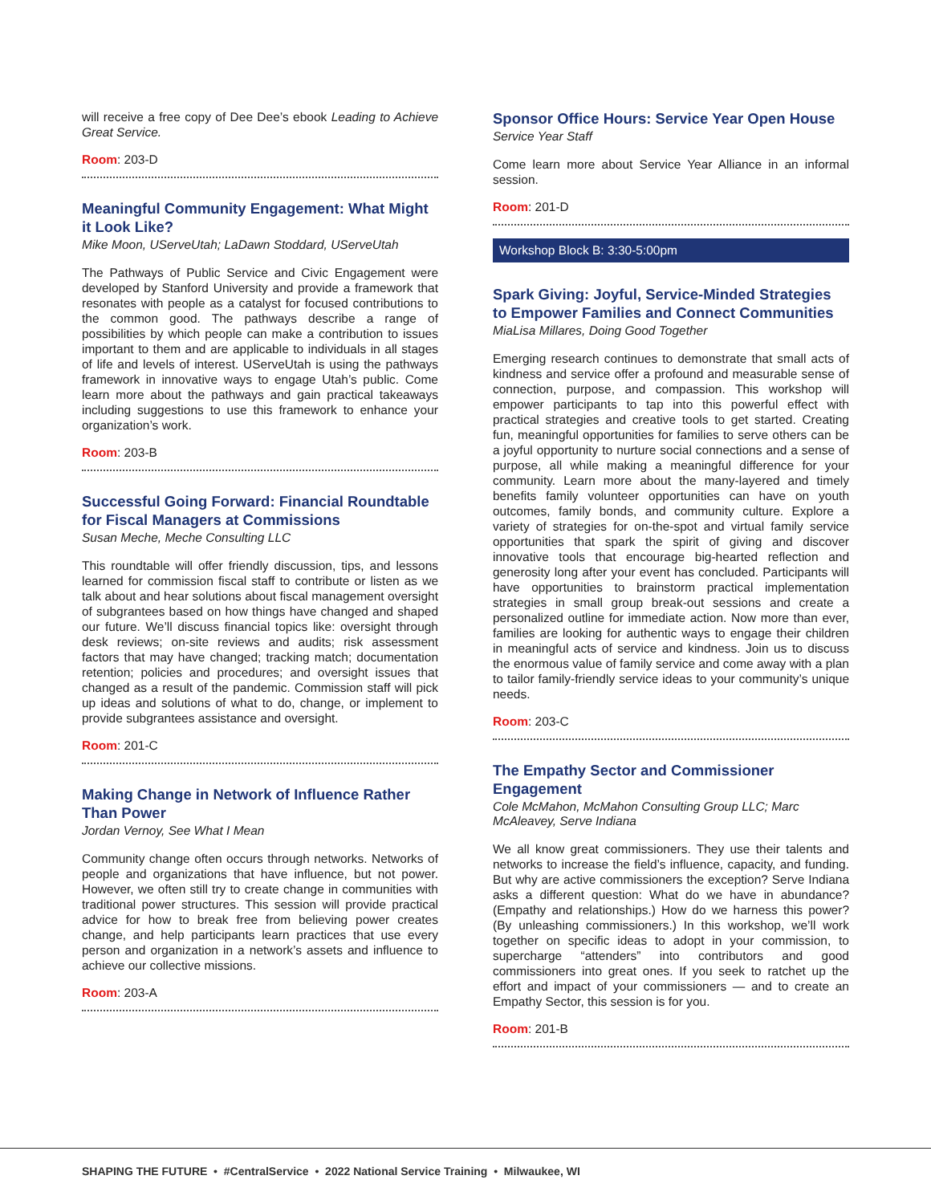will receive a free copy of Dee Dee’s ebook Leading to Achieve Great Service.
Room: 203-D
Meaningful Community Engagement: What Might it Look Like?
Mike Moon, UServeUtah; LaDawn Stoddard, UServeUtah
The Pathways of Public Service and Civic Engagement were developed by Stanford University and provide a framework that resonates with people as a catalyst for focused contributions to the common good. The pathways describe a range of possibilities by which people can make a contribution to issues important to them and are applicable to individuals in all stages of life and levels of interest. UServeUtah is using the pathways framework in innovative ways to engage Utah’s public. Come learn more about the pathways and gain practical takeaways including suggestions to use this framework to enhance your organization’s work.
Room: 203-B
Successful Going Forward: Financial Roundtable for Fiscal Managers at Commissions
Susan Meche, Meche Consulting LLC
This roundtable will offer friendly discussion, tips, and lessons learned for commission fiscal staff to contribute or listen as we talk about and hear solutions about fiscal management oversight of subgrantees based on how things have changed and shaped our future. We’ll discuss financial topics like: oversight through desk reviews; on-site reviews and audits; risk assessment factors that may have changed; tracking match; documentation retention; policies and procedures; and oversight issues that changed as a result of the pandemic. Commission staff will pick up ideas and solutions of what to do, change, or implement to provide subgrantees assistance and oversight.
Room: 201-C
Making Change in Network of Influence Rather Than Power
Jordan Vernoy, See What I Mean
Community change often occurs through networks. Networks of people and organizations that have influence, but not power. However, we often still try to create change in communities with traditional power structures. This session will provide practical advice for how to break free from believing power creates change, and help participants learn practices that use every person and organization in a network’s assets and influence to achieve our collective missions.
Room: 203-A
Sponsor Office Hours: Service Year Open House
Service Year Staff
Come learn more about Service Year Alliance in an informal session.
Room: 201-D
Workshop Block B: 3:30-5:00pm
Spark Giving: Joyful, Service-Minded Strategies to Empower Families and Connect Communities
MiaLisa Millares, Doing Good Together
Emerging research continues to demonstrate that small acts of kindness and service offer a profound and measurable sense of connection, purpose, and compassion. This workshop will empower participants to tap into this powerful effect with practical strategies and creative tools to get started. Creating fun, meaningful opportunities for families to serve others can be a joyful opportunity to nurture social connections and a sense of purpose, all while making a meaningful difference for your community. Learn more about the many-layered and timely benefits family volunteer opportunities can have on youth outcomes, family bonds, and community culture. Explore a variety of strategies for on-the-spot and virtual family service opportunities that spark the spirit of giving and discover innovative tools that encourage big-hearted reflection and generosity long after your event has concluded. Participants will have opportunities to brainstorm practical implementation strategies in small group break-out sessions and create a personalized outline for immediate action. Now more than ever, families are looking for authentic ways to engage their children in meaningful acts of service and kindness. Join us to discuss the enormous value of family service and come away with a plan to tailor family-friendly service ideas to your community’s unique needs.
Room: 203-C
The Empathy Sector and Commissioner Engagement
Cole McMahon, McMahon Consulting Group LLC; Marc McAleavey, Serve Indiana
We all know great commissioners. They use their talents and networks to increase the field’s influence, capacity, and funding. But why are active commissioners the exception? Serve Indiana asks a different question: What do we have in abundance? (Empathy and relationships.) How do we harness this power? (By unleashing commissioners.) In this workshop, we’ll work together on specific ideas to adopt in your commission, to supercharge “attenders” into contributors and good commissioners into great ones. If you seek to ratchet up the effort and impact of your commissioners — and to create an Empathy Sector, this session is for you.
Room: 201-B
SHAPING THE FUTURE • #CentralService • 2022 National Service Training • Milwaukee, WI